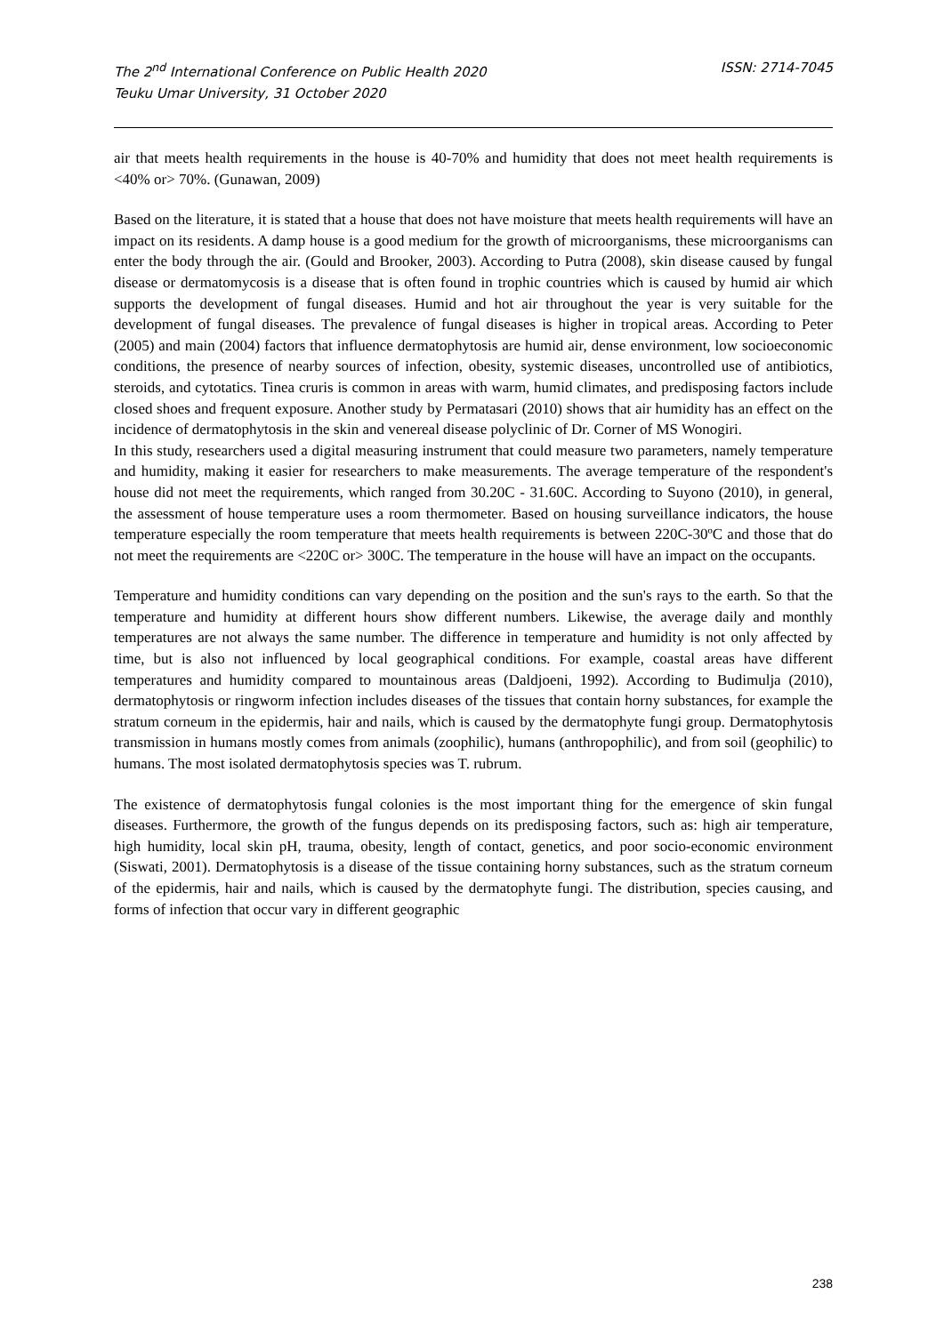The 2<sup>nd</sup> International Conference on Public Health 2020
Teuku Umar University, 31 October 2020
ISSN: 2714-7045
air that meets health requirements in the house is 40-70% and humidity that does not meet health requirements is <40% or> 70%. (Gunawan, 2009)
Based on the literature, it is stated that a house that does not have moisture that meets health requirements will have an impact on its residents. A damp house is a good medium for the growth of microorganisms, these microorganisms can enter the body through the air. (Gould and Brooker, 2003). According to Putra (2008), skin disease caused by fungal disease or dermatomycosis is a disease that is often found in trophic countries which is caused by humid air which supports the development of fungal diseases. Humid and hot air throughout the year is very suitable for the development of fungal diseases. The prevalence of fungal diseases is higher in tropical areas. According to Peter (2005) and main (2004) factors that influence dermatophytosis are humid air, dense environment, low socioeconomic conditions, the presence of nearby sources of infection, obesity, systemic diseases, uncontrolled use of antibiotics, steroids, and cytotatics. Tinea cruris is common in areas with warm, humid climates, and predisposing factors include closed shoes and frequent exposure. Another study by Permatasari (2010) shows that air humidity has an effect on the incidence of dermatophytosis in the skin and venereal disease polyclinic of Dr. Corner of MS Wonogiri.
In this study, researchers used a digital measuring instrument that could measure two parameters, namely temperature and humidity, making it easier for researchers to make measurements. The average temperature of the respondent's house did not meet the requirements, which ranged from 30.20C - 31.60C. According to Suyono (2010), in general, the assessment of house temperature uses a room thermometer. Based on housing surveillance indicators, the house temperature especially the room temperature that meets health requirements is between 220C-30ºC and those that do not meet the requirements are <220C or> 300C. The temperature in the house will have an impact on the occupants.
Temperature and humidity conditions can vary depending on the position and the sun's rays to the earth. So that the temperature and humidity at different hours show different numbers. Likewise, the average daily and monthly temperatures are not always the same number. The difference in temperature and humidity is not only affected by time, but is also not influenced by local geographical conditions. For example, coastal areas have different temperatures and humidity compared to mountainous areas (Daldjoeni, 1992). According to Budimulja (2010), dermatophytosis or ringworm infection includes diseases of the tissues that contain horny substances, for example the stratum corneum in the epidermis, hair and nails, which is caused by the dermatophyte fungi group. Dermatophytosis transmission in humans mostly comes from animals (zoophilic), humans (anthropophilic), and from soil (geophilic) to humans. The most isolated dermatophytosis species was T. rubrum.
The existence of dermatophytosis fungal colonies is the most important thing for the emergence of skin fungal diseases. Furthermore, the growth of the fungus depends on its predisposing factors, such as: high air temperature, high humidity, local skin pH, trauma, obesity, length of contact, genetics, and poor socio-economic environment (Siswati, 2001). Dermatophytosis is a disease of the tissue containing horny substances, such as the stratum corneum of the epidermis, hair and nails, which is caused by the dermatophyte fungi. The distribution, species causing, and forms of infection that occur vary in different geographic
238